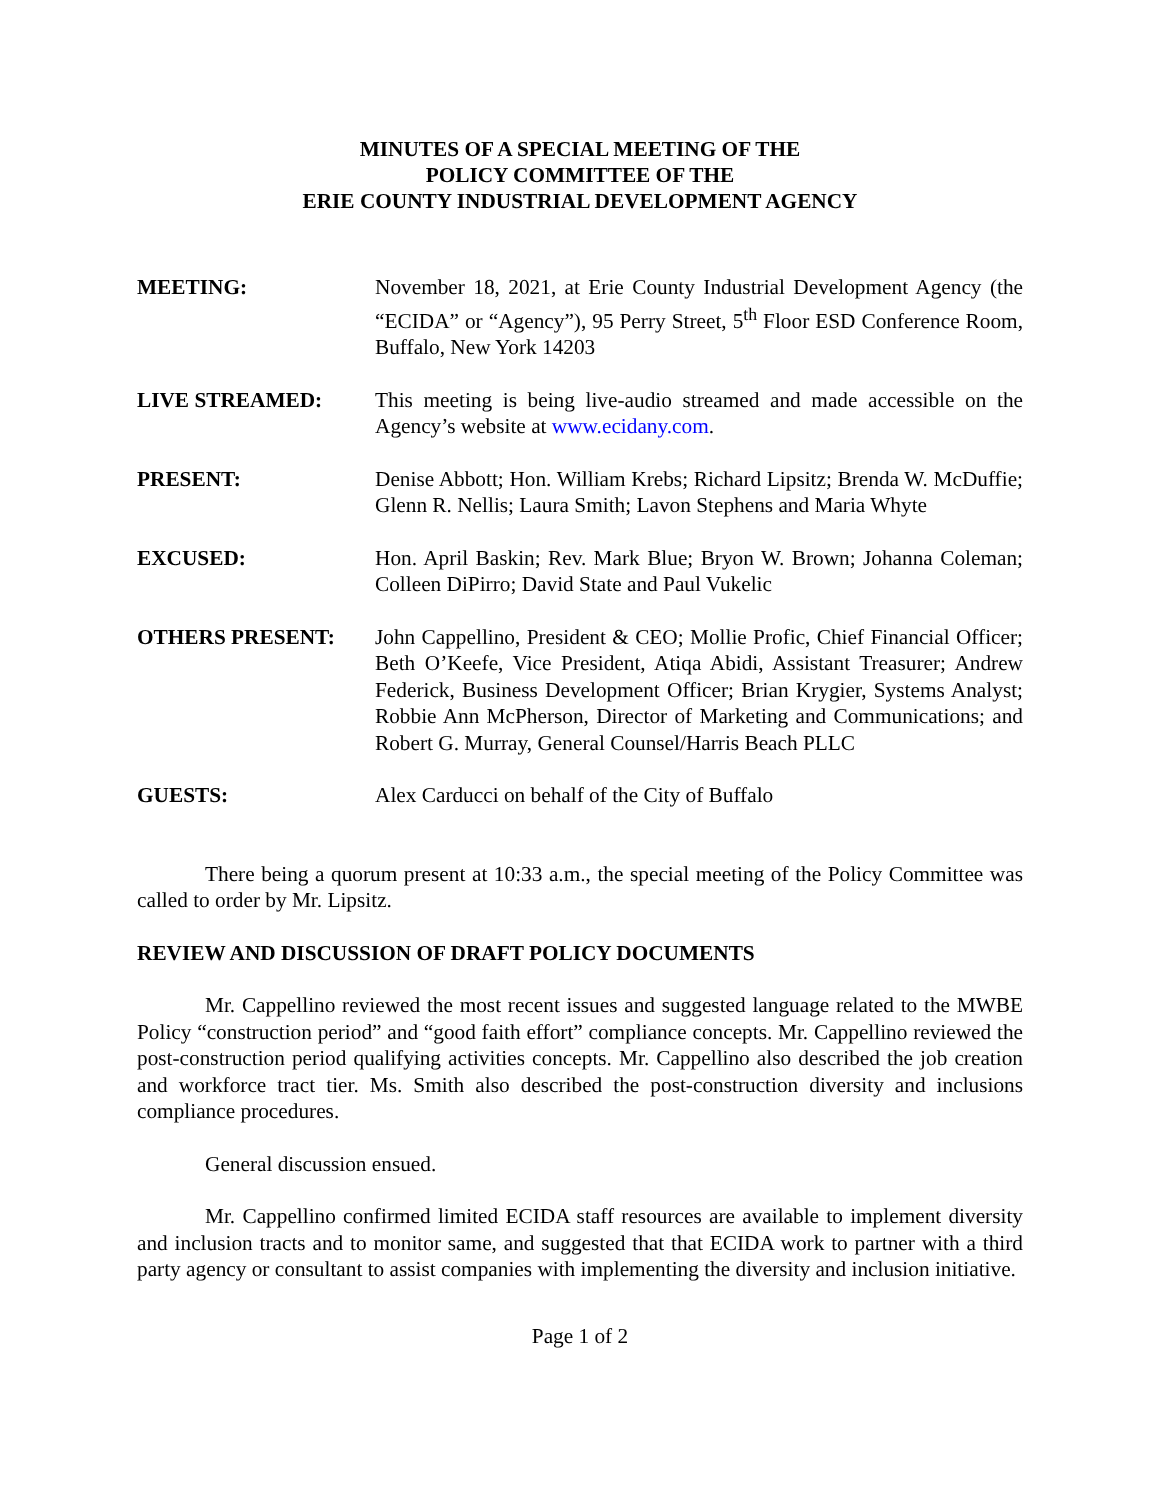MINUTES OF A SPECIAL MEETING OF THE
POLICY COMMITTEE OF THE
ERIE COUNTY INDUSTRIAL DEVELOPMENT AGENCY
MEETING: November 18, 2021, at Erie County Industrial Development Agency (the “ECIDA” or “Agency”), 95 Perry Street, 5<sup>th</sup> Floor ESD Conference Room, Buffalo, New York 14203
LIVE STREAMED: This meeting is being live-audio streamed and made accessible on the Agency’s website at www.ecidany.com.
PRESENT: Denise Abbott; Hon. William Krebs; Richard Lipsitz; Brenda W. McDuffie; Glenn R. Nellis; Laura Smith; Lavon Stephens and Maria Whyte
EXCUSED: Hon. April Baskin; Rev. Mark Blue; Bryon W. Brown; Johanna Coleman; Colleen DiPirro; David State and Paul Vukelic
OTHERS PRESENT: John Cappellino, President & CEO; Mollie Profic, Chief Financial Officer; Beth O’Keefe, Vice President, Atiqa Abidi, Assistant Treasurer; Andrew Federick, Business Development Officer; Brian Krygier, Systems Analyst; Robbie Ann McPherson, Director of Marketing and Communications; and Robert G. Murray, General Counsel/Harris Beach PLLC
GUESTS: Alex Carducci on behalf of the City of Buffalo
There being a quorum present at 10:33 a.m., the special meeting of the Policy Committee was called to order by Mr. Lipsitz.
REVIEW AND DISCUSSION OF DRAFT POLICY DOCUMENTS
Mr. Cappellino reviewed the most recent issues and suggested language related to the MWBE Policy “construction period” and “good faith effort” compliance concepts. Mr. Cappellino reviewed the post-construction period qualifying activities concepts. Mr. Cappellino also described the job creation and workforce tract tier. Ms. Smith also described the post-construction diversity and inclusions compliance procedures.
General discussion ensued.
Mr. Cappellino confirmed limited ECIDA staff resources are available to implement diversity and inclusion tracts and to monitor same, and suggested that that ECIDA work to partner with a third party agency or consultant to assist companies with implementing the diversity and inclusion initiative.
Page 1 of 2